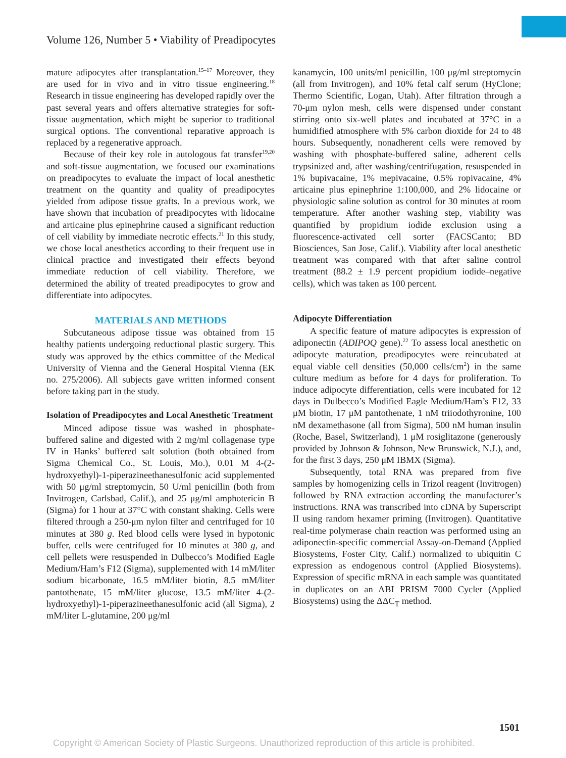Volume 126, Number 5 • Viability of Preadipocytes
mature adipocytes after transplantation.<sup>15–17</sup> Moreover, they are used for in vivo and in vitro tissue engineering.<sup>18</sup> Research in tissue engineering has developed rapidly over the past several years and offers alternative strategies for soft-tissue augmentation, which might be superior to traditional surgical options. The conventional reparative approach is replaced by a regenerative approach.
Because of their key role in autologous fat transfer<sup>19,20</sup> and soft-tissue augmentation, we focused our examinations on preadipocytes to evaluate the impact of local anesthetic treatment on the quantity and quality of preadipocytes yielded from adipose tissue grafts. In a previous work, we have shown that incubation of preadipocytes with lidocaine and articaine plus epinephrine caused a significant reduction of cell viability by immediate necrotic effects.<sup>21</sup> In this study, we chose local anesthetics according to their frequent use in clinical practice and investigated their effects beyond immediate reduction of cell viability. Therefore, we determined the ability of treated preadipocytes to grow and differentiate into adipocytes.
MATERIALS AND METHODS
Subcutaneous adipose tissue was obtained from 15 healthy patients undergoing reductional plastic surgery. This study was approved by the ethics committee of the Medical University of Vienna and the General Hospital Vienna (EK no. 275/2006). All subjects gave written informed consent before taking part in the study.
Isolation of Preadipocytes and Local Anesthetic Treatment
Minced adipose tissue was washed in phosphate-buffered saline and digested with 2 mg/ml collagenase type IV in Hanks’ buffered salt solution (both obtained from Sigma Chemical Co., St. Louis, Mo.), 0.01 M 4-(2-hydroxyethyl)-1-piperazineethanesulfonic acid supplemented with 50 μg/ml streptomycin, 50 U/ml penicillin (both from Invitrogen, Carlsbad, Calif.), and 25 μg/ml amphotericin B (Sigma) for 1 hour at 37°C with constant shaking. Cells were filtered through a 250-μm nylon filter and centrifuged for 10 minutes at 380 g. Red blood cells were lysed in hypotonic buffer, cells were centrifuged for 10 minutes at 380 g, and cell pellets were resuspended in Dulbecco’s Modified Eagle Medium/Ham’s F12 (Sigma), supplemented with 14 mM/liter sodium bicarbonate, 16.5 mM/liter biotin, 8.5 mM/liter pantothenate, 15 mM/liter glucose, 13.5 mM/liter 4-(2-hydroxyethyl)-1-piperazineethanesulfonic acid (all Sigma), 2 mM/liter L-glutamine, 200 μg/ml
kanamycin, 100 units/ml penicillin, 100 μg/ml streptomycin (all from Invitrogen), and 10% fetal calf serum (HyClone; Thermo Scientific, Logan, Utah). After filtration through a 70-μm nylon mesh, cells were dispensed under constant stirring onto six-well plates and incubated at 37°C in a humidified atmosphere with 5% carbon dioxide for 24 to 48 hours. Subsequently, nonadherent cells were removed by washing with phosphate-buffered saline, adherent cells trypsinized and, after washing/centrifugation, resuspended in 1% bupivacaine, 1% mepivacaine, 0.5% ropivacaine, 4% articaine plus epinephrine 1:100,000, and 2% lidocaine or physiologic saline solution as control for 30 minutes at room temperature. After another washing step, viability was quantified by propidium iodide exclusion using a fluorescence-activated cell sorter (FACSCanto; BD Biosciences, San Jose, Calif.). Viability after local anesthetic treatment was compared with that after saline control treatment (88.2 ± 1.9 percent propidium iodide–negative cells), which was taken as 100 percent.
Adipocyte Differentiation
A specific feature of mature adipocytes is expression of adiponectin (ADIPOQ gene).<sup>22</sup> To assess local anesthetic on adipocyte maturation, preadipocytes were reincubated at equal viable cell densities (50,000 cells/cm<sup>2</sup>) in the same culture medium as before for 4 days for proliferation. To induce adipocyte differentiation, cells were incubated for 12 days in Dulbecco’s Modified Eagle Medium/Ham’s F12, 33 μM biotin, 17 μM pantothenate, 1 nM triiodothyronine, 100 nM dexamethasone (all from Sigma), 500 nM human insulin (Roche, Basel, Switzerland), 1 μM rosiglitazone (generously provided by Johnson & Johnson, New Brunswick, N.J.), and, for the first 3 days, 250 μM IBMX (Sigma).
Subsequently, total RNA was prepared from five samples by homogenizing cells in Trizol reagent (Invitrogen) followed by RNA extraction according the manufacturer’s instructions. RNA was transcribed into cDNA by Superscript II using random hexamer priming (Invitrogen). Quantitative real-time polymerase chain reaction was performed using an adiponectin-specific commercial Assay-on-Demand (Applied Biosystems, Foster City, Calif.) normalized to ubiquitin C expression as endogenous control (Applied Biosystems). Expression of specific mRNA in each sample was quantitated in duplicates on an ABI PRISM 7000 Cycler (Applied Biosystems) using the ΔΔC<sub>T</sub> method.
1501
Copyright © American Society of Plastic Surgeons. Unauthorized reproduction of this article is prohibited.